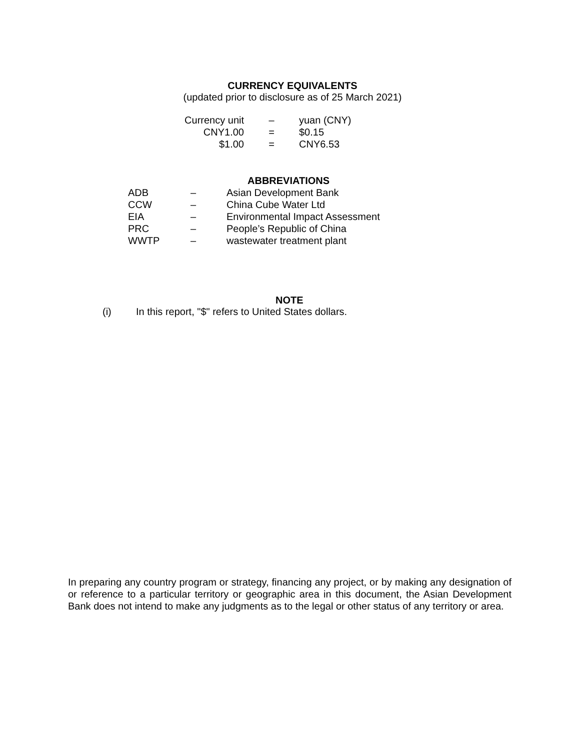CURRENCY EQUIVALENTS
(updated prior to disclosure as of 25 March 2021)
| Currency unit | – | yuan (CNY) |
| CNY1.00 | = | $0.15 |
| $1.00 | = | CNY6.53 |
ABBREVIATIONS
| ADB | – | Asian Development Bank |
| CCW | – | China Cube Water Ltd |
| EIA | – | Environmental Impact Assessment |
| PRC | – | People’s Republic of China |
| WWTP | – | wastewater treatment plant |
NOTE
(i) In this report, "$" refers to United States dollars.
In preparing any country program or strategy, financing any project, or by making any designation of or reference to a particular territory or geographic area in this document, the Asian Development Bank does not intend to make any judgments as to the legal or other status of any territory or area.